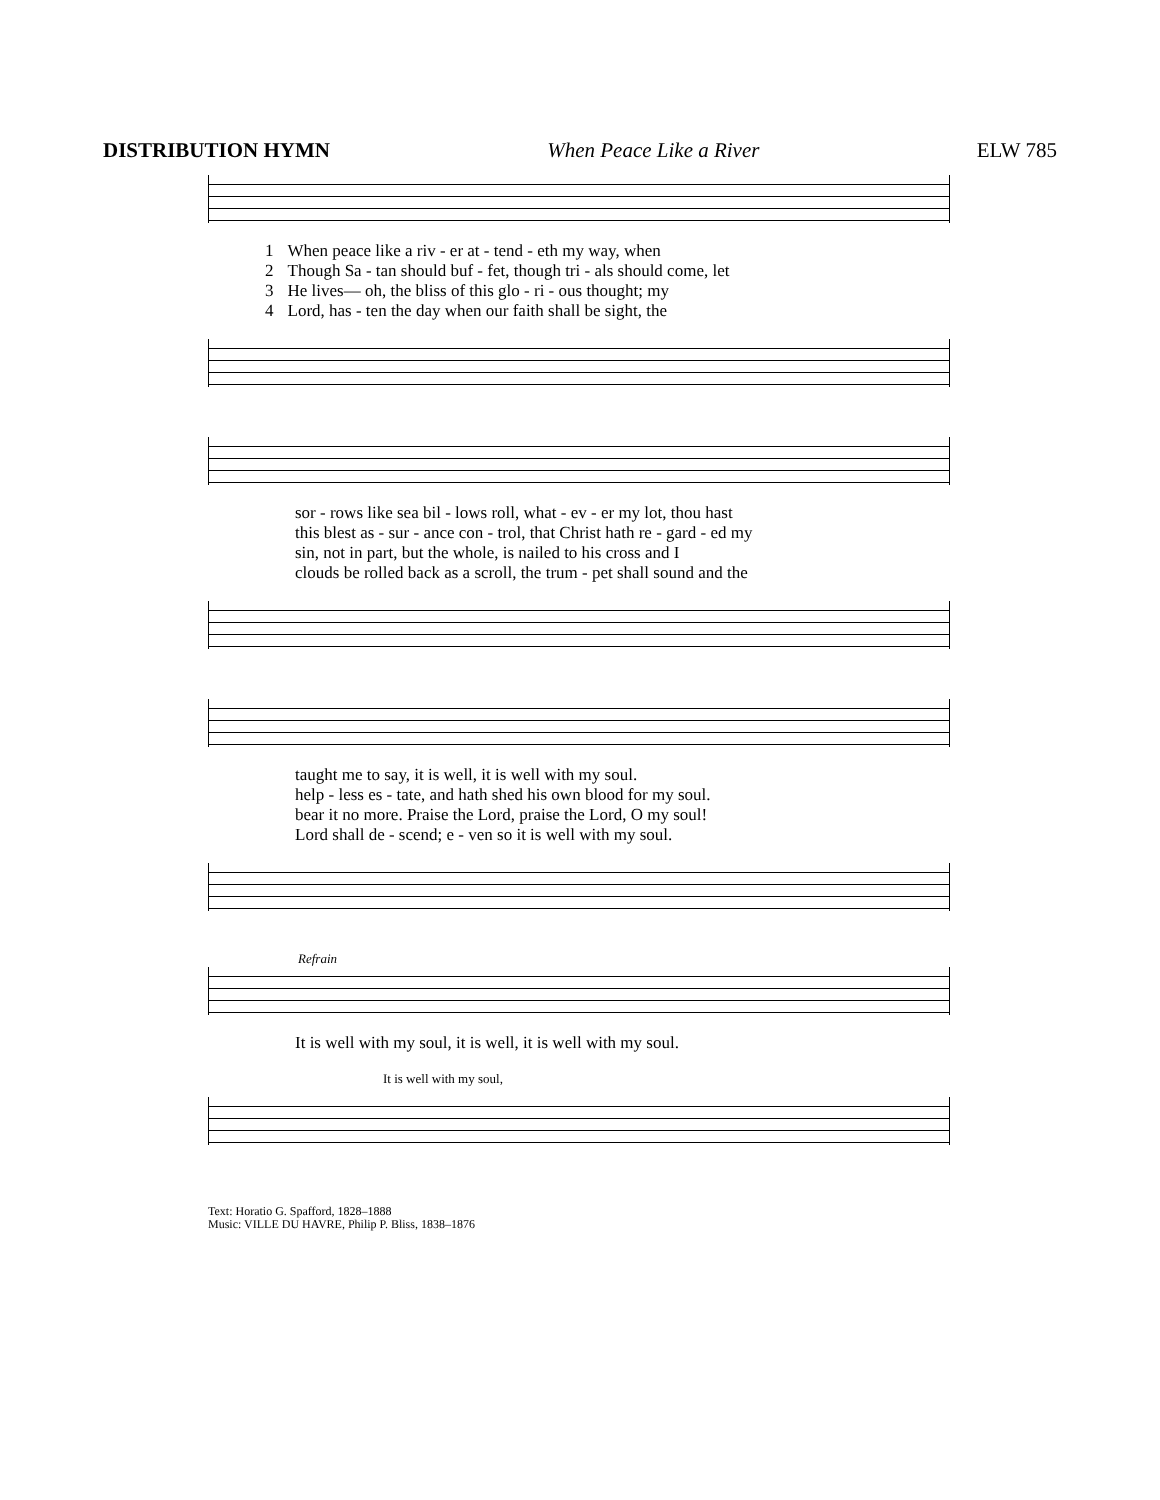DISTRIBUTION HYMN When Peace Like a River ELW 785
| 1 | When peace like a riv - er at - tend - eth my way, when |
| 2 | Though Sa - tan should buf - fet, though tri - als should come, let |
| 3 | He lives— oh, the bliss of this glo - ri - ous thought; my |
| 4 | Lord, has - ten the day when our faith shall be sight, the |
| sor - rows like sea bil - lows roll, what - ev - er my lot, thou hast |
| this blest as - sur - ance con - trol, that Christ hath re - gard - ed my |
| sin, not in part, but the whole, is nailed to his cross and I |
| clouds be rolled back as a scroll, the trum - pet shall sound and the |
| taught me to say, it is well, it is well with my soul. |
| help - less es - tate, and hath shed his own blood for my soul. |
| bear it no more. Praise the Lord, praise the Lord, O my soul! |
| Lord shall de - scend; e - ven so it is well with my soul. |
Refrain
| It is well with my soul, it is well, it is well with my soul. |
It is well with my soul,
Text: Horatio G. Spafford, 1828–1888
Music: VILLE DU HAVRE, Philip P. Bliss, 1838–1876